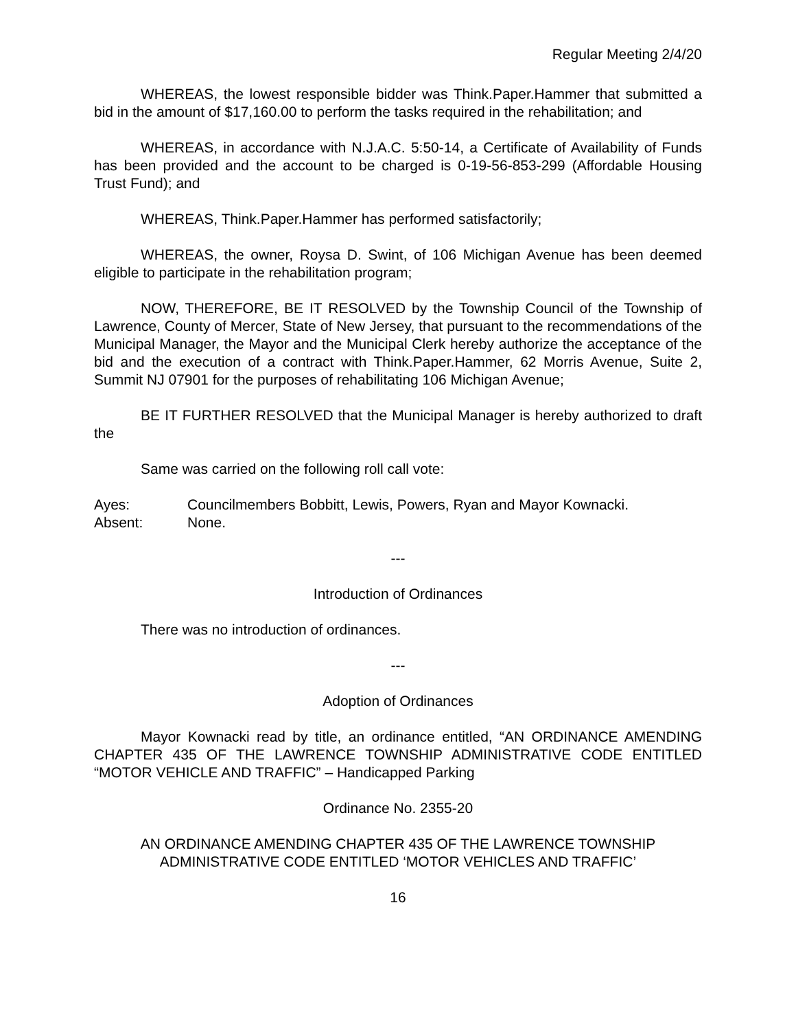Regular Meeting 2/4/20
WHEREAS, the lowest responsible bidder was Think.Paper.Hammer that submitted a bid in the amount of $17,160.00 to perform the tasks required in the rehabilitation; and
WHEREAS, in accordance with N.J.A.C. 5:50-14, a Certificate of Availability of Funds has been provided and the account to be charged is 0-19-56-853-299 (Affordable Housing Trust Fund); and
WHEREAS, Think.Paper.Hammer has performed satisfactorily;
WHEREAS, the owner, Roysa D. Swint, of 106 Michigan Avenue has been deemed eligible to participate in the rehabilitation program;
NOW, THEREFORE, BE IT RESOLVED by the Township Council of the Township of Lawrence, County of Mercer, State of New Jersey, that pursuant to the recommendations of the Municipal Manager, the Mayor and the Municipal Clerk hereby authorize the acceptance of the bid and the execution of a contract with Think.Paper.Hammer, 62 Morris Avenue, Suite 2, Summit NJ 07901 for the purposes of rehabilitating 106 Michigan Avenue;
BE IT FURTHER RESOLVED that the Municipal Manager is hereby authorized to draft the
Same was carried on the following roll call vote:
Ayes: Councilmembers Bobbitt, Lewis, Powers, Ryan and Mayor Kownacki.
Absent: None.
---
Introduction of Ordinances
There was no introduction of ordinances.
---
Adoption of Ordinances
Mayor Kownacki read by title, an ordinance entitled, “AN ORDINANCE AMENDING CHAPTER 435 OF THE LAWRENCE TOWNSHIP ADMINISTRATIVE CODE ENTITLED “MOTOR VEHICLE AND TRAFFIC” – Handicapped Parking
Ordinance No. 2355-20
AN ORDINANCE AMENDING CHAPTER 435 OF THE LAWRENCE TOWNSHIP ADMINISTRATIVE CODE ENTITLED ‘MOTOR VEHICLES AND TRAFFIC’
16